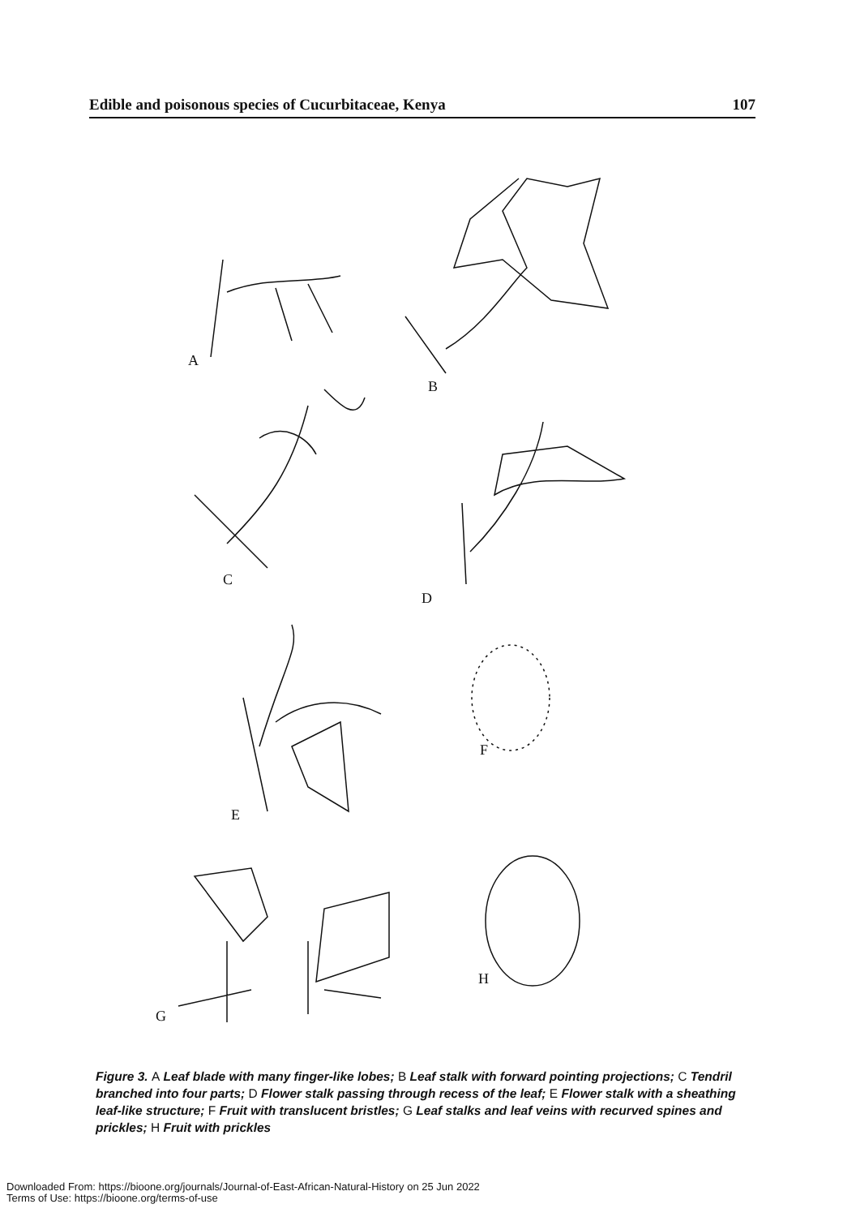Edible and poisonous species of Cucurbitaceae, Kenya 107
A
B
C
D
E
F
G
H
Figure 3. A Leaf blade with many finger-like lobes; B Leaf stalk with forward pointing projections; C Tendril branched into four parts; D Flower stalk passing through recess of the leaf; E Flower stalk with a sheathing leaf-like structure; F Fruit with translucent bristles; G Leaf stalks and leaf veins with recurved spines and prickles; H Fruit with prickles
Downloaded From: https://bioone.org/journals/Journal-of-East-African-Natural-History on 25 Jun 2022
Terms of Use: https://bioone.org/terms-of-use